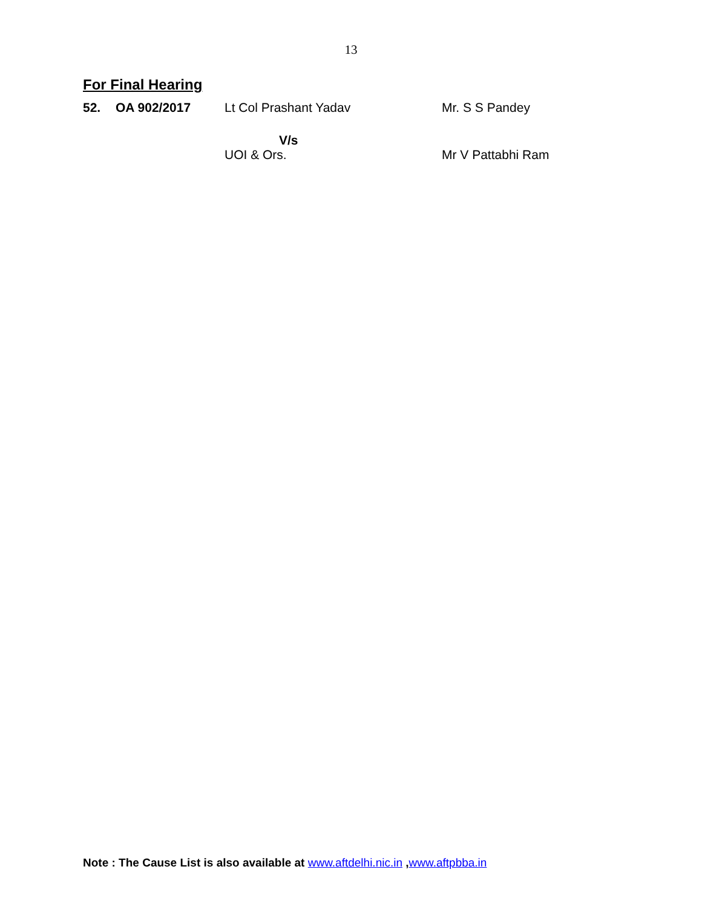13
For Final Hearing
| 52. | OA 902/2017 | Lt Col Prashant Yadav | Mr. S S Pandey |
| | | V/s UOI & Ors. | Mr V Pattabhi Ram |
Note : The Cause List is also available at www.aftdelhi.nic.in ,www.aftpbba.in